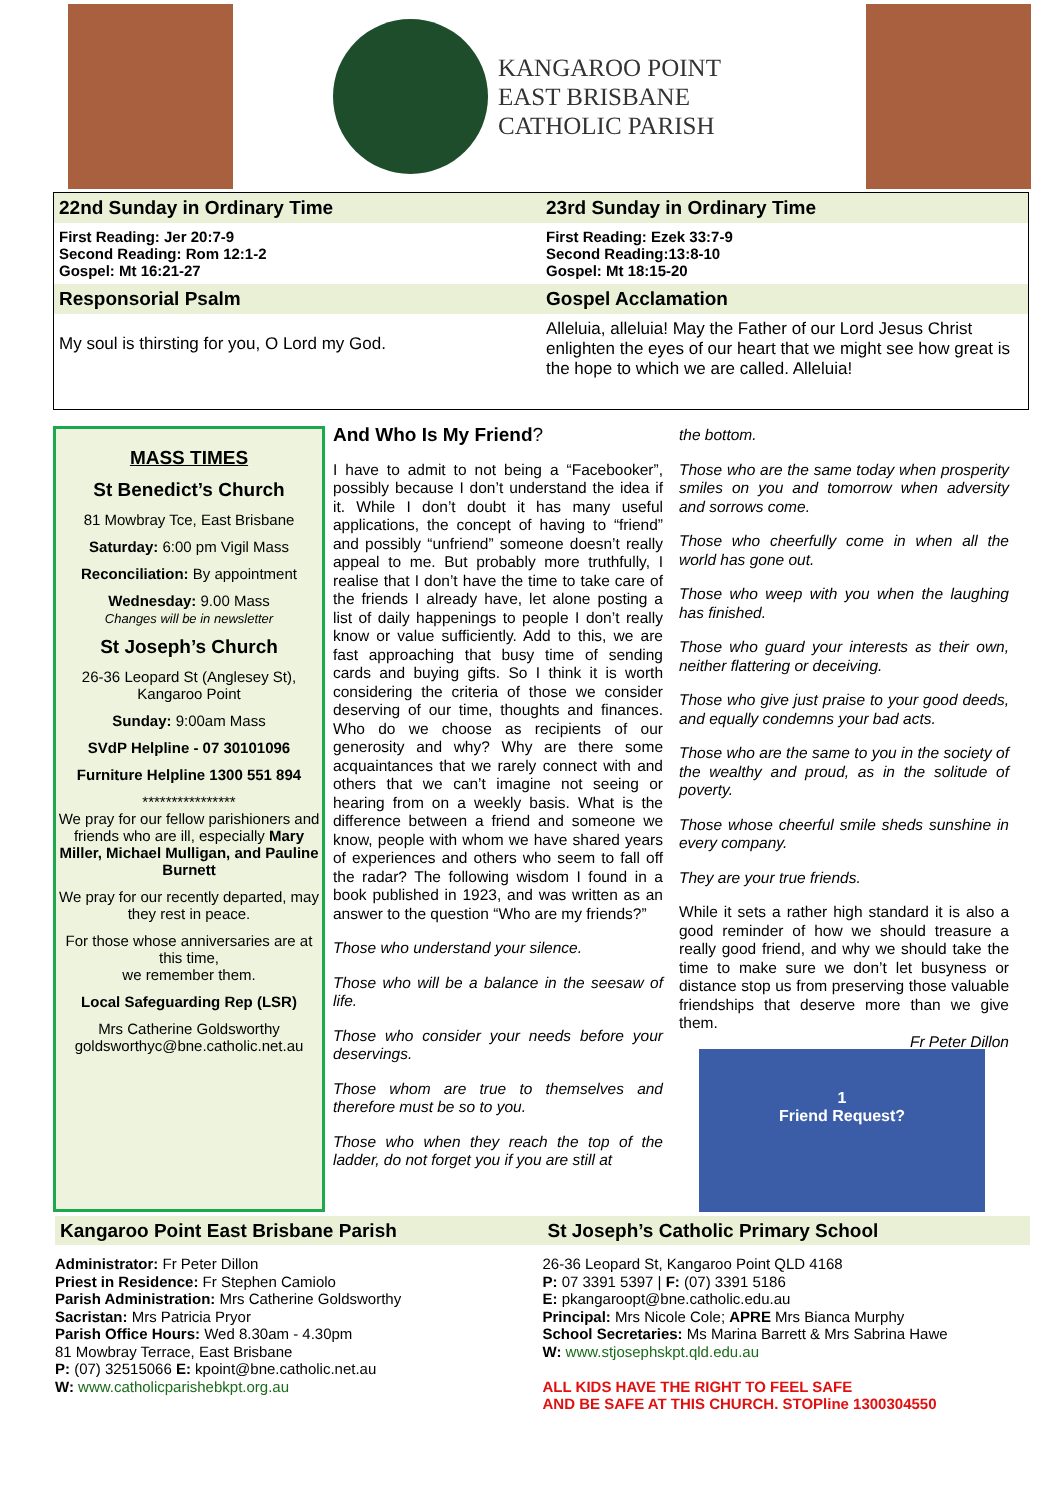KANGAROO POINT
EAST BRISBANE
CATHOLIC PARISH
| 22nd Sunday in Ordinary Time | 23rd Sunday in Ordinary Time |
| --- | --- |
| First Reading: Jer 20:7-9 Second Reading: Rom 12:1-2 Gospel: Mt 16:21-27 | First Reading: Ezek 33:7-9 Second Reading:13:8-10 Gospel: Mt 18:15-20 |
| Responsorial Psalm | Gospel Acclamation |
| My soul is thirsting for you, O Lord my God. | Alleluia, alleluia! May the Father of our Lord Jesus Christ enlighten the eyes of our heart that we might see how great is the hope to which we are called. Alleluia! |
MASS TIMES
St Benedict’s Church
81 Mowbray Tce, East Brisbane
Saturday: 6:00 pm Vigil Mass
Reconciliation: By appointment
Wednesday: 9.00 Mass
Changes will be in newsletter
St Joseph’s Church
26-36 Leopard St (Anglesey St), Kangaroo Point
Sunday: 9:00am Mass
SVdP Helpline - 07 30101096
Furniture Helpline 1300 551 894
****************
We pray for our fellow parishioners and friends who are ill, especially Mary Miller, Michael Mulligan, and Pauline Burnett
We pray for our recently departed, may they rest in peace.
For those whose anniversaries are at this time,
we remember them.
Local Safeguarding Rep (LSR)
Mrs Catherine Goldsworthy
goldsworthyc@bne.catholic.net.au
And Who Is My Friend?
I have to admit to not being a “Facebooker”, possibly because I don’t understand the idea if it. While I don’t doubt it has many useful applications, the concept of having to “friend” and possibly “unfriend” someone doesn’t really appeal to me. But probably more truthfully, I realise that I don’t have the time to take care of the friends I already have, let alone posting a list of daily happenings to people I don’t really know or value sufficiently. Add to this, we are fast approaching that busy time of sending cards and buying gifts. So I think it is worth considering the criteria of those we consider deserving of our time, thoughts and finances. Who do we choose as recipients of our generosity and why? Why are there some acquaintances that we rarely connect with and others that we can’t imagine not seeing or hearing from on a weekly basis. What is the difference between a friend and someone we know, people with whom we have shared years of experiences and others who seem to fall off the radar? The following wisdom I found in a book published in 1923, and was written as an answer to the question “Who are my friends?”
Those who understand your silence.
Those who will be a balance in the seesaw of life.
Those who consider your needs before your deservings.
Those whom are true to themselves and therefore must be so to you.
Those who when they reach the top of the ladder, do not forget you if you are still at
the bottom.
Those who are the same today when prosperity smiles on you and tomorrow when adversity and sorrows come.
Those who cheerfully come in when all the world has gone out.
Those who weep with you when the laughing has finished.
Those who guard your interests as their own, neither flattering or deceiving.
Those who give just praise to your good deeds, and equally condemns your bad acts.
Those who are the same to you in the society of the wealthy and proud, as in the solitude of poverty.
Those whose cheerful smile sheds sunshine in every company.
They are your true friends.
While it sets a rather high standard it is also a good reminder of how we should treasure a really good friend, and why we should take the time to make sure we don’t let busyness or distance stop us from preserving those valuable friendships that deserve more than we give them.
Fr Peter Dillon
1
Friend Request?
Kangaroo Point East Brisbane Parish
Administrator: Fr Peter Dillon
Priest in Residence: Fr Stephen Camiolo
Parish Administration: Mrs Catherine Goldsworthy
Sacristan: Mrs Patricia Pryor
Parish Office Hours: Wed 8.30am - 4.30pm
81 Mowbray Terrace, East Brisbane
P: (07) 32515066 E: kpoint@bne.catholic.net.au
W: www.catholicparishebkpt.org.au
St Joseph’s Catholic Primary School
26-36 Leopard St, Kangaroo Point QLD 4168
P: 07 3391 5397 | F: (07) 3391 5186
E: pkangaroopt@bne.catholic.edu.au
Principal: Mrs Nicole Cole; APRE Mrs Bianca Murphy
School Secretaries: Ms Marina Barrett & Mrs Sabrina Hawe
W: www.stjosephskpt.qld.edu.au
ALL KIDS HAVE THE RIGHT TO FEEL SAFE
AND BE SAFE AT THIS CHURCH. STOPline 1300304550